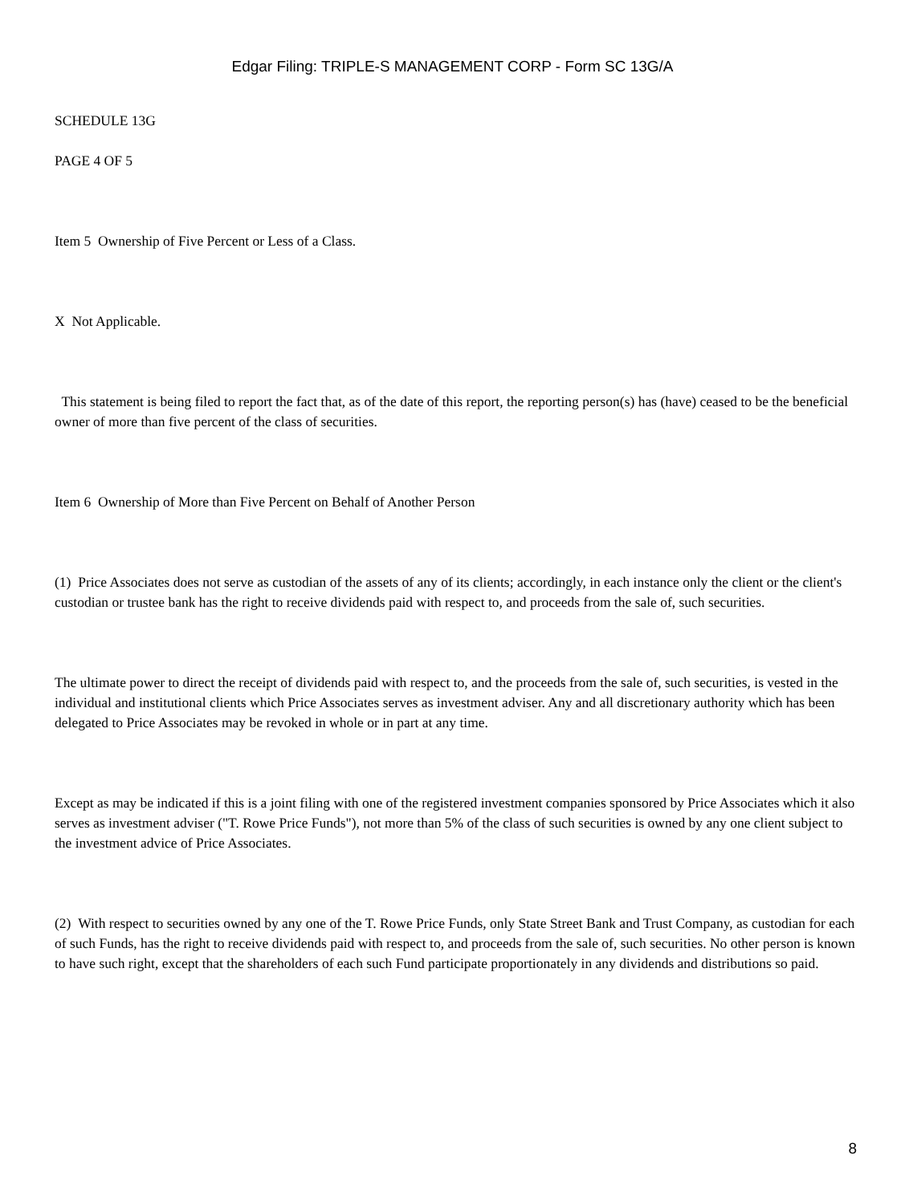Edgar Filing: TRIPLE-S MANAGEMENT CORP - Form SC 13G/A
SCHEDULE 13G
PAGE 4 OF 5
Item 5 Ownership of Five Percent or Less of a Class.
X Not Applicable.
This statement is being filed to report the fact that, as of the date of this report, the reporting person(s) has (have) ceased to be the beneficial owner of more than five percent of the class of securities.
Item 6 Ownership of More than Five Percent on Behalf of Another Person
(1) Price Associates does not serve as custodian of the assets of any of its clients; accordingly, in each instance only the client or the client's custodian or trustee bank has the right to receive dividends paid with respect to, and proceeds from the sale of, such securities.
The ultimate power to direct the receipt of dividends paid with respect to, and the proceeds from the sale of, such securities, is vested in the individual and institutional clients which Price Associates serves as investment adviser. Any and all discretionary authority which has been delegated to Price Associates may be revoked in whole or in part at any time.
Except as may be indicated if this is a joint filing with one of the registered investment companies sponsored by Price Associates which it also serves as investment adviser ("T. Rowe Price Funds"), not more than 5% of the class of such securities is owned by any one client subject to the investment advice of Price Associates.
(2) With respect to securities owned by any one of the T. Rowe Price Funds, only State Street Bank and Trust Company, as custodian for each of such Funds, has the right to receive dividends paid with respect to, and proceeds from the sale of, such securities. No other person is known to have such right, except that the shareholders of each such Fund participate proportionately in any dividends and distributions so paid.
8